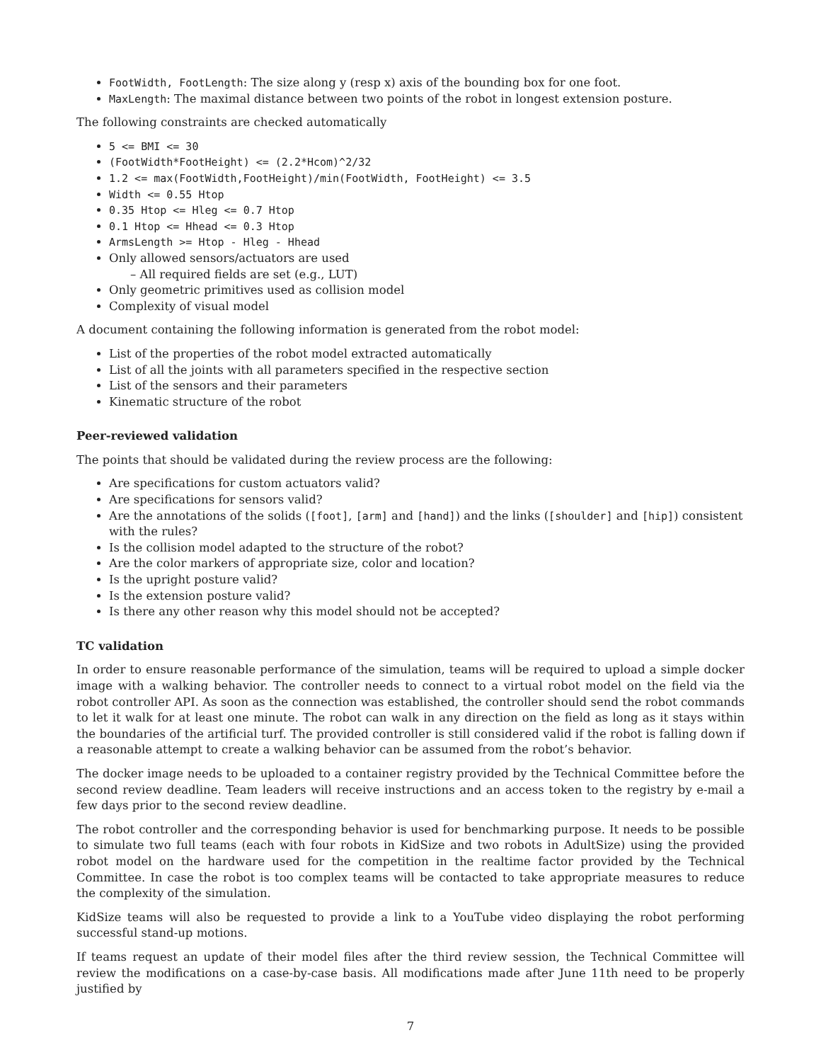FootWidth, FootLength: The size along y (resp x) axis of the bounding box for one foot.
MaxLength: The maximal distance between two points of the robot in longest extension posture.
The following constraints are checked automatically
5 <= BMI <= 30
(FootWidth*FootHeight) <= (2.2*Hcom)^2/32
1.2 <= max(FootWidth,FootHeight)/min(FootWidth, FootHeight) <= 3.5
Width <= 0.55 Htop
0.35 Htop <= Hleg <= 0.7 Htop
0.1 Htop <= Hhead <= 0.3 Htop
ArmsLength >= Htop - Hleg - Hhead
Only allowed sensors/actuators are used
– All required fields are set (e.g., LUT)
Only geometric primitives used as collision model
Complexity of visual model
A document containing the following information is generated from the robot model:
List of the properties of the robot model extracted automatically
List of all the joints with all parameters specified in the respective section
List of the sensors and their parameters
Kinematic structure of the robot
Peer-reviewed validation
The points that should be validated during the review process are the following:
Are specifications for custom actuators valid?
Are specifications for sensors valid?
Are the annotations of the solids ([foot], [arm] and [hand]) and the links ([shoulder] and [hip]) consistent with the rules?
Is the collision model adapted to the structure of the robot?
Are the color markers of appropriate size, color and location?
Is the upright posture valid?
Is the extension posture valid?
Is there any other reason why this model should not be accepted?
TC validation
In order to ensure reasonable performance of the simulation, teams will be required to upload a simple docker image with a walking behavior. The controller needs to connect to a virtual robot model on the field via the robot controller API. As soon as the connection was established, the controller should send the robot commands to let it walk for at least one minute. The robot can walk in any direction on the field as long as it stays within the boundaries of the artificial turf. The provided controller is still considered valid if the robot is falling down if a reasonable attempt to create a walking behavior can be assumed from the robot’s behavior.
The docker image needs to be uploaded to a container registry provided by the Technical Committee before the second review deadline. Team leaders will receive instructions and an access token to the registry by e-mail a few days prior to the second review deadline.
The robot controller and the corresponding behavior is used for benchmarking purpose. It needs to be possible to simulate two full teams (each with four robots in KidSize and two robots in AdultSize) using the provided robot model on the hardware used for the competition in the realtime factor provided by the Technical Committee. In case the robot is too complex teams will be contacted to take appropriate measures to reduce the complexity of the simulation.
KidSize teams will also be requested to provide a link to a YouTube video displaying the robot performing successful stand-up motions.
If teams request an update of their model files after the third review session, the Technical Committee will review the modifications on a case-by-case basis. All modifications made after June 11th need to be properly justified by
7